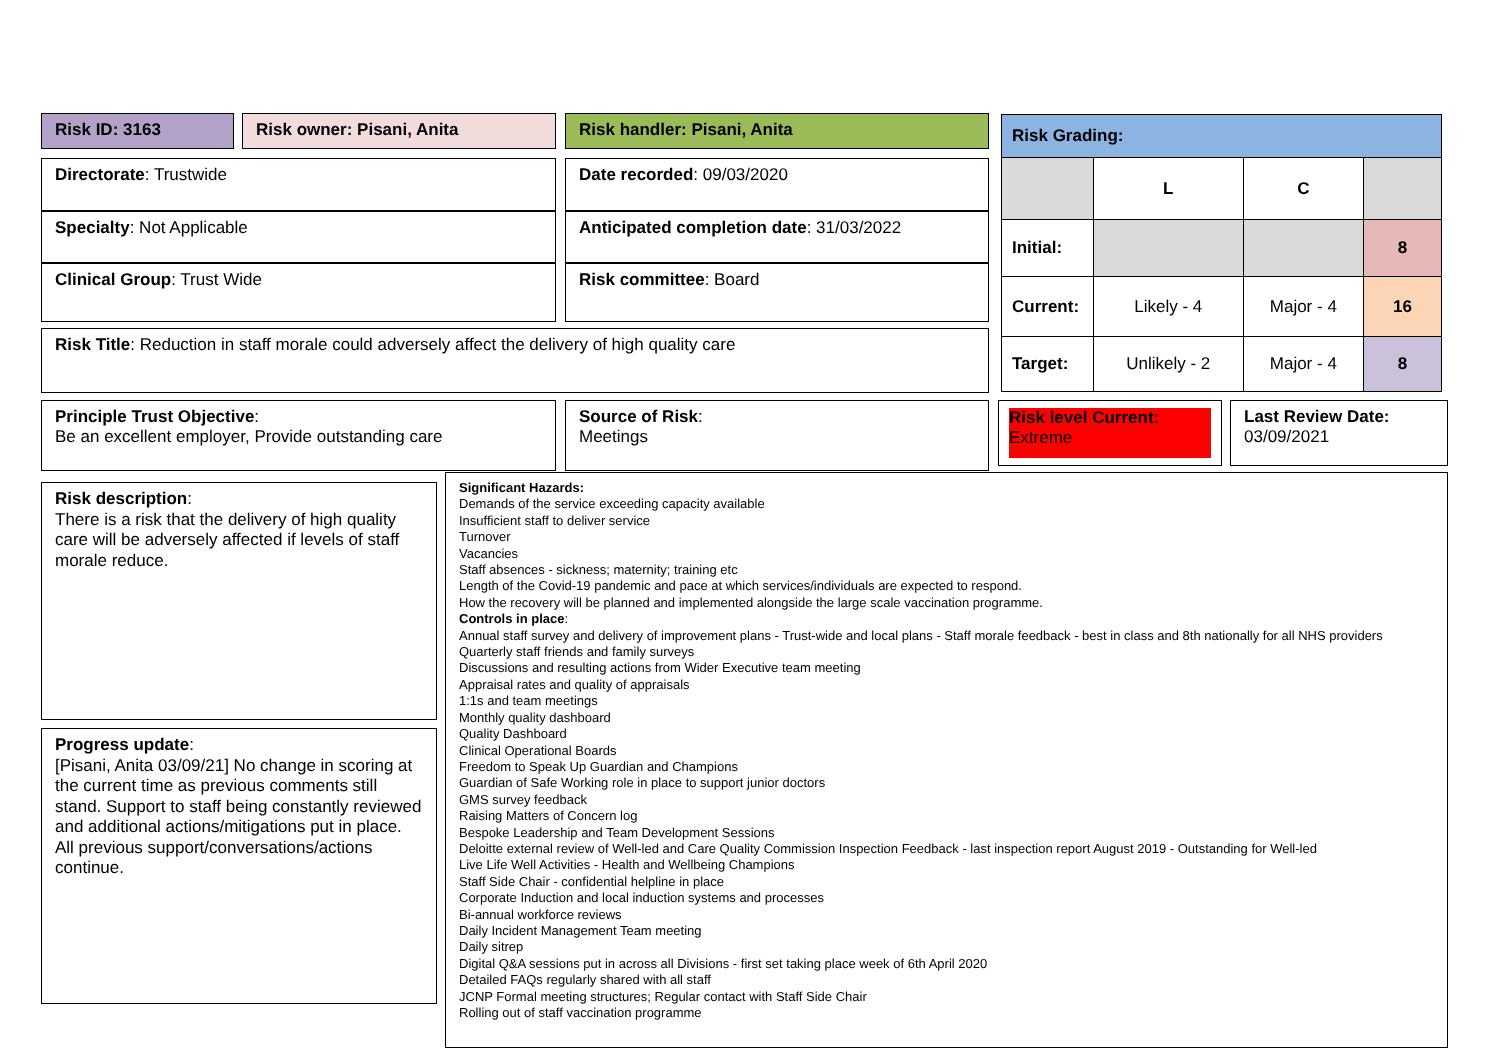Risk ID: 3163 Risk owner: Pisani, Anita Risk handler: Pisani, Anita
Directorate: Trustwide
Specialty: Not Applicable
Clinical Group: Trust Wide
Date recorded: 09/03/2020
Anticipated completion date: 31/03/2022
Risk committee: Board
Risk Title: Reduction in staff morale could adversely affect the delivery of high quality care
| Risk Grading: | | | |
| | L | C | |
| Initial: | | | 8 |
| Current: | Likely - 4 | Major - 4 | 16 |
| Target: | Unlikely - 2 | Major - 4 | 8 |
Principle Trust Objective:
Be an excellent employer, Provide outstanding care
Source of Risk:
Meetings
Risk level Current:
Extreme
Last Review Date:
03/09/2021
Risk description:
There is a risk that the delivery of high quality care will be adversely affected if levels of staff morale reduce.
Progress update:
[Pisani, Anita 03/09/21] No change in scoring at the current time as previous comments still stand. Support to staff being constantly reviewed and additional actions/mitigations put in place. All previous support/conversations/actions continue.
Significant Hazards:
Demands of the service exceeding capacity available
Insufficient staff to deliver service
Turnover
Vacancies
Staff absences - sickness; maternity; training etc
Length of the Covid-19 pandemic and pace at which services/individuals are expected to respond.
How the recovery will be planned and implemented alongside the large scale vaccination programme.
Controls in place:
Annual staff survey and delivery of improvement plans - Trust-wide and local plans - Staff morale feedback - best in class and 8th nationally for all NHS providers
Quarterly staff friends and family surveys
Discussions and resulting actions from Wider Executive team meeting
Appraisal rates and quality of appraisals
1:1s and team meetings
Monthly quality dashboard
Quality Dashboard
Clinical Operational Boards
Freedom to Speak Up Guardian and Champions
Guardian of Safe Working role in place to support junior doctors
GMS survey feedback
Raising Matters of Concern log
Bespoke Leadership and Team Development Sessions
Deloitte external review of Well-led and Care Quality Commission Inspection Feedback - last inspection report August 2019 - Outstanding for Well-led
Live Life Well Activities - Health and Wellbeing Champions
Staff Side Chair - confidential helpline in place
Corporate Induction and local induction systems and processes
Bi-annual workforce reviews
Daily Incident Management Team meeting
Daily sitrep
Digital Q&A sessions put in across all Divisions - first set taking place week of 6th April 2020
Detailed FAQs regularly shared with all staff
JCNP Formal meeting structures; Regular contact with Staff Side Chair
Rolling out of staff vaccination programme